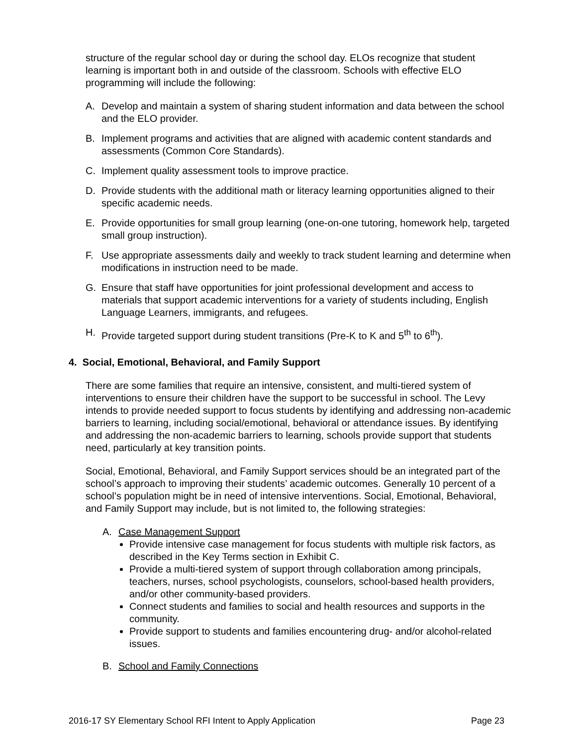structure of the regular school day or during the school day. ELOs recognize that student learning is important both in and outside of the classroom. Schools with effective ELO programming will include the following:
A. Develop and maintain a system of sharing student information and data between the school and the ELO provider.
B. Implement programs and activities that are aligned with academic content standards and assessments (Common Core Standards).
C. Implement quality assessment tools to improve practice.
D. Provide students with the additional math or literacy learning opportunities aligned to their specific academic needs.
E. Provide opportunities for small group learning (one-on-one tutoring, homework help, targeted small group instruction).
F. Use appropriate assessments daily and weekly to track student learning and determine when modifications in instruction need to be made.
G. Ensure that staff have opportunities for joint professional development and access to materials that support academic interventions for a variety of students including, English Language Learners, immigrants, and refugees.
H. Provide targeted support during student transitions (Pre-K to K and 5<sup>th</sup> to 6<sup>th</sup>).
4. Social, Emotional, Behavioral, and Family Support
There are some families that require an intensive, consistent, and multi-tiered system of interventions to ensure their children have the support to be successful in school. The Levy intends to provide needed support to focus students by identifying and addressing non-academic barriers to learning, including social/emotional, behavioral or attendance issues. By identifying and addressing the non-academic barriers to learning, schools provide support that students need, particularly at key transition points.
Social, Emotional, Behavioral, and Family Support services should be an integrated part of the school’s approach to improving their students’ academic outcomes. Generally 10 percent of a school’s population might be in need of intensive interventions. Social, Emotional, Behavioral, and Family Support may include, but is not limited to, the following strategies:
A. Case Management Support
Provide intensive case management for focus students with multiple risk factors, as described in the Key Terms section in Exhibit C.
Provide a multi-tiered system of support through collaboration among principals, teachers, nurses, school psychologists, counselors, school-based health providers, and/or other community-based providers.
Connect students and families to social and health resources and supports in the community.
Provide support to students and families encountering drug- and/or alcohol-related issues.
B. School and Family Connections
2016-17 SY Elementary School RFI Intent to Apply Application Page 23